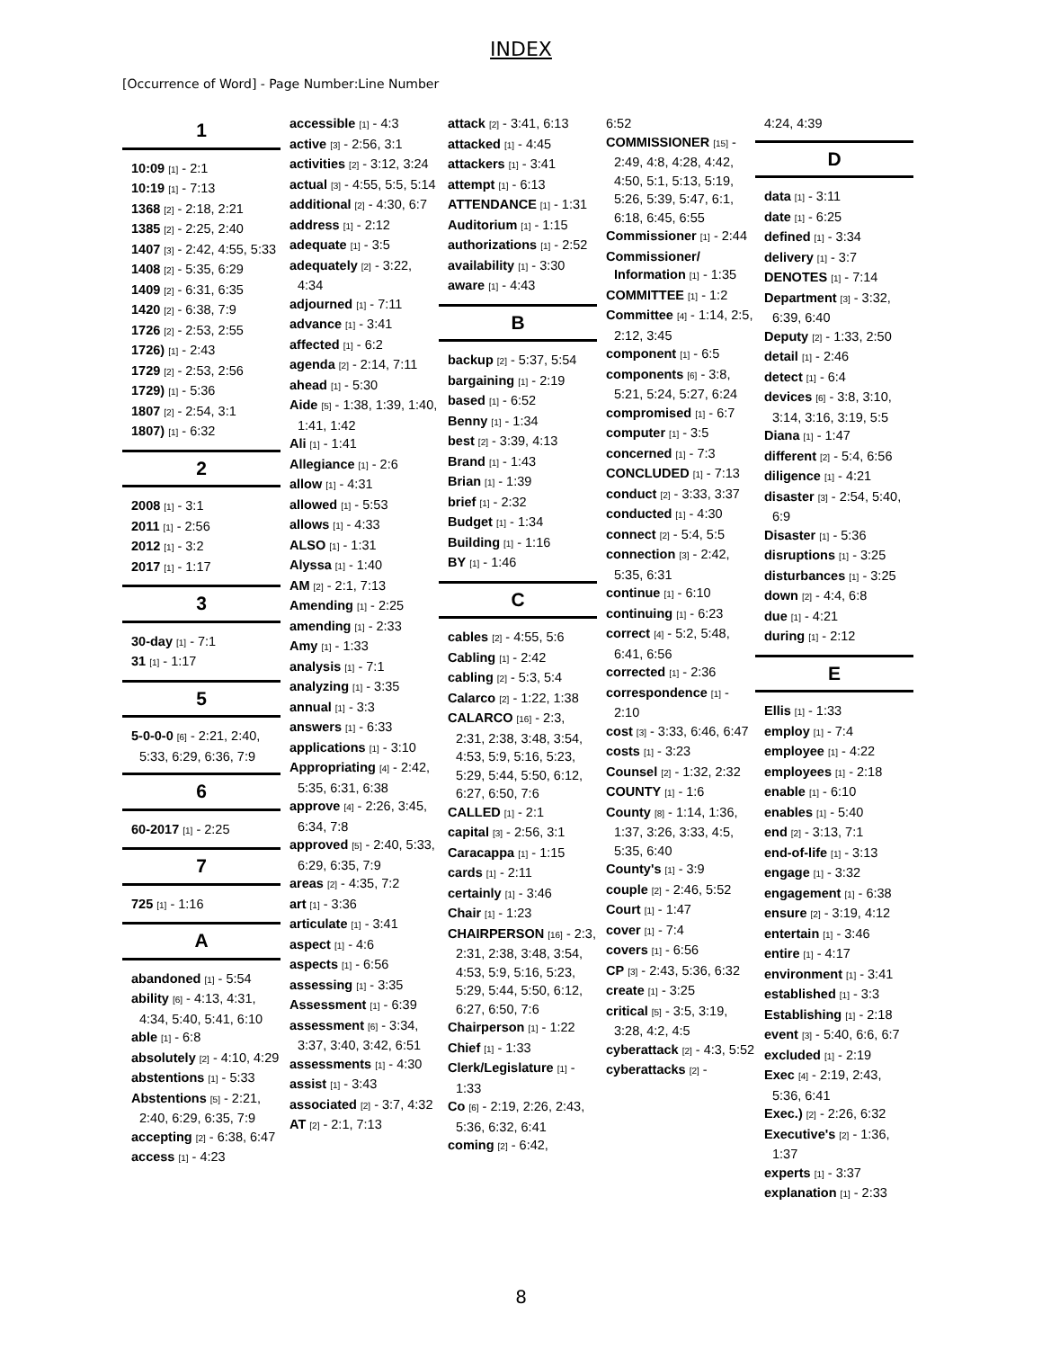INDEX
[Occurrence of Word] - Page Number:Line Number
1
10:09 [1] - 2:1
10:19 [1] - 7:13
1368 [2] - 2:18, 2:21
1385 [2] - 2:25, 2:40
1407 [3] - 2:42, 4:55, 5:33
1408 [2] - 5:35, 6:29
1409 [2] - 6:31, 6:35
1420 [2] - 6:38, 7:9
1726 [2] - 2:53, 2:55
1726) [1] - 2:43
1729 [2] - 2:53, 2:56
1729) [1] - 5:36
1807 [2] - 2:54, 3:1
1807) [1] - 6:32
2
2008 [1] - 3:1
2011 [1] - 2:56
2012 [1] - 3:2
2017 [1] - 1:17
3
30-day [1] - 7:1
31 [1] - 1:17
5
5-0-0-0 [6] - 2:21, 2:40, 5:33, 6:29, 6:36, 7:9
6
60-2017 [1] - 2:25
7
725 [1] - 1:16
A
abandoned [1] - 5:54
ability [6] - 4:13, 4:31, 4:34, 5:40, 5:41, 6:10
able [1] - 6:8
absolutely [2] - 4:10, 4:29
abstentions [1] - 5:33
Abstentions [5] - 2:21, 2:40, 6:29, 6:35, 7:9
accepting [2] - 6:38, 6:47
access [1] - 4:23
accessible [1] - 4:3
active [3] - 2:56, 3:1
activities [2] - 3:12, 3:24
actual [3] - 4:55, 5:5, 5:14
additional [2] - 4:30, 6:7
address [1] - 2:12
adequate [1] - 3:5
adequately [2] - 3:22, 4:34
adjourned [1] - 7:11
advance [1] - 3:41
affected [1] - 6:2
agenda [2] - 2:14, 7:11
ahead [1] - 5:30
Aide [5] - 1:38, 1:39, 1:40, 1:41, 1:42
Ali [1] - 1:41
Allegiance [1] - 2:6
allow [1] - 4:31
allowed [1] - 5:53
allows [1] - 4:33
ALSO [1] - 1:31
Alyssa [1] - 1:40
AM [2] - 2:1, 7:13
Amending [1] - 2:25
amending [1] - 2:33
Amy [1] - 1:33
analysis [1] - 7:1
analyzing [1] - 3:35
annual [1] - 3:3
answers [1] - 6:33
applications [1] - 3:10
Appropriating [4] - 2:42, 5:35, 6:31, 6:38
approve [4] - 2:26, 3:45, 6:34, 7:8
approved [5] - 2:40, 5:33, 6:29, 6:35, 7:9
areas [2] - 4:35, 7:2
art [1] - 3:36
articulate [1] - 3:41
aspect [1] - 4:6
aspects [1] - 6:56
assessing [1] - 3:35
Assessment [1] - 6:39
assessment [6] - 3:34, 3:37, 3:40, 3:42, 6:51
assessments [1] - 4:30
assist [1] - 3:43
associated [2] - 3:7, 4:32
AT [2] - 2:1, 7:13
attack [2] - 3:41, 6:13
attacked [1] - 4:45
attackers [1] - 3:41
attempt [1] - 6:13
ATTENDANCE [1] - 1:31
Auditorium [1] - 1:15
authorizations [1] - 2:52
availability [1] - 3:30
aware [1] - 4:43
B
backup [2] - 5:37, 5:54
bargaining [1] - 2:19
based [1] - 6:52
Benny [1] - 1:34
best [2] - 3:39, 4:13
Brand [1] - 1:43
Brian [1] - 1:39
brief [1] - 2:32
Budget [1] - 1:34
Building [1] - 1:16
BY [1] - 1:46
C
cables [2] - 4:55, 5:6
Cabling [1] - 2:42
cabling [2] - 5:3, 5:4
Calarco [2] - 1:22, 1:38
CALARCO [16] - 2:3, 2:31, 2:38, 3:48, 3:54, 4:53, 5:9, 5:16, 5:23, 5:29, 5:44, 5:50, 6:12, 6:27, 6:50, 7:6
CALLED [1] - 2:1
capital [3] - 2:56, 3:1
Caracappa [1] - 1:15
cards [1] - 2:11
certainly [1] - 3:46
Chair [1] - 1:23
CHAIRPERSON [16] - 2:3, 2:31, 2:38, 3:48, 3:54, 4:53, 5:9, 5:16, 5:23, 5:29, 5:44, 5:50, 6:12, 6:27, 6:50, 7:6
Chairperson [1] - 1:22
Chief [1] - 1:33
Clerk/Legislature [1] - 1:33
Co [6] - 2:19, 2:26, 2:43, 5:36, 6:32, 6:41
coming [2] - 6:42,
6:52
COMMISSIONER [15] - 2:49, 4:8, 4:28, 4:42, 4:50, 5:1, 5:13, 5:19, 5:26, 5:39, 5:47, 6:1, 6:18, 6:45, 6:55
Commissioner [1] - 2:44
Commissioner/ Information [1] - 1:35
COMMITTEE [1] - 1:2
Committee [4] - 1:14, 2:5, 2:12, 3:45
component [1] - 6:5
components [6] - 3:8, 5:21, 5:24, 5:27, 6:24
compromised [1] - 6:7
computer [1] - 3:5
concerned [1] - 7:3
CONCLUDED [1] - 7:13
conduct [2] - 3:33, 3:37
conducted [1] - 4:30
connect [2] - 5:4, 5:5
connection [3] - 2:42, 5:35, 6:31
continue [1] - 6:10
continuing [1] - 6:23
correct [4] - 5:2, 5:48, 6:41, 6:56
corrected [1] - 2:36
correspondence [1] - 2:10
cost [3] - 3:33, 6:46, 6:47
costs [1] - 3:23
Counsel [2] - 1:32, 2:32
COUNTY [1] - 1:6
County [8] - 1:14, 1:36, 1:37, 3:26, 3:33, 4:5, 5:35, 6:40
County's [1] - 3:9
couple [2] - 2:46, 5:52
Court [1] - 1:47
cover [1] - 7:4
covers [1] - 6:56
CP [3] - 2:43, 5:36, 6:32
create [1] - 3:25
critical [5] - 3:5, 3:19, 3:28, 4:2, 4:5
cyberattack [2] - 4:3, 5:52
cyberattacks [2] -
4:24, 4:39
D
data [1] - 3:11
date [1] - 6:25
defined [1] - 3:34
delivery [1] - 3:7
DENOTES [1] - 7:14
Department [3] - 3:32, 6:39, 6:40
Deputy [2] - 1:33, 2:50
detail [1] - 2:46
detect [1] - 6:4
devices [6] - 3:8, 3:10, 3:14, 3:16, 3:19, 5:5
Diana [1] - 1:47
different [2] - 5:4, 6:56
diligence [1] - 4:21
disaster [3] - 2:54, 5:40, 6:9
Disaster [1] - 5:36
disruptions [1] - 3:25
disturbances [1] - 3:25
down [2] - 4:4, 6:8
due [1] - 4:21
during [1] - 2:12
E
Ellis [1] - 1:33
employ [1] - 7:4
employee [1] - 4:22
employees [1] - 2:18
enable [1] - 6:10
enables [1] - 5:40
end [2] - 3:13, 7:1
end-of-life [1] - 3:13
engage [1] - 3:32
engagement [1] - 6:38
ensure [2] - 3:19, 4:12
entertain [1] - 3:46
entire [1] - 4:17
environment [1] - 3:41
established [1] - 3:3
Establishing [1] - 2:18
event [3] - 5:40, 6:6, 6:7
excluded [1] - 2:19
Exec [4] - 2:19, 2:43, 5:36, 6:41
Exec.) [2] - 2:26, 6:32
Executive's [2] - 1:36, 1:37
experts [1] - 3:37
explanation [1] - 2:33
8